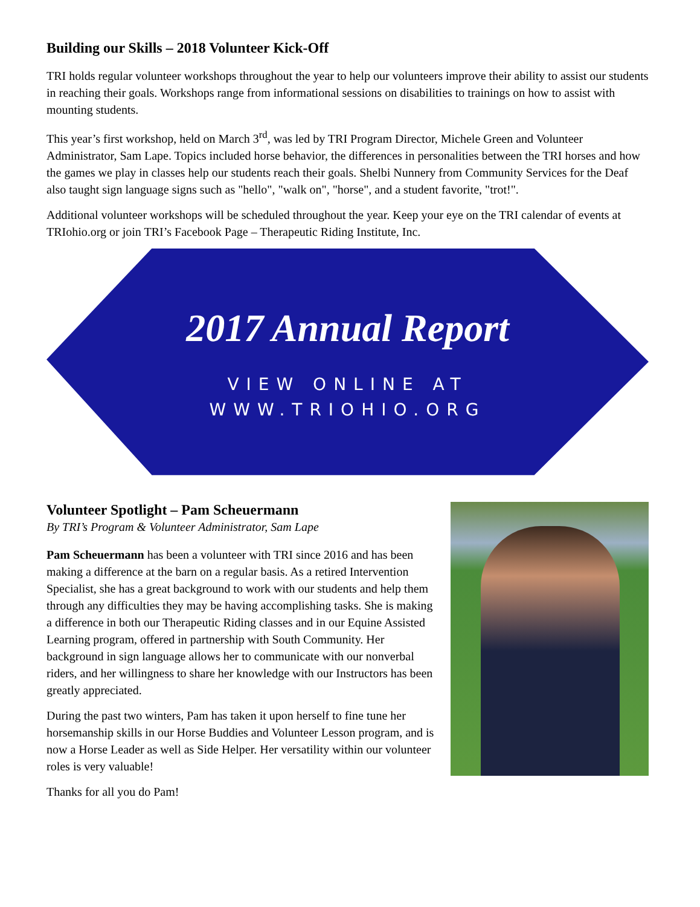Building our Skills – 2018 Volunteer Kick-Off
TRI holds regular volunteer workshops throughout the year to help our volunteers improve their ability to assist our students in reaching their goals. Workshops range from informational sessions on disabilities to trainings on how to assist with mounting students.
This year’s first workshop, held on March 3<sup>rd</sup>, was led by TRI Program Director, Michele Green and Volunteer Administrator, Sam Lape. Topics included horse behavior, the differences in personalities between the TRI horses and how the games we play in classes help our students reach their goals. Shelbi Nunnery from Community Services for the Deaf also taught sign language signs such as "hello", "walk on", "horse", and a student favorite, "trot!".
Additional volunteer workshops will be scheduled throughout the year. Keep your eye on the TRI calendar of events at TRIohio.org or join TRI’s Facebook Page – Therapeutic Riding Institute, Inc.
2017 Annual Report
VIEW ONLINE AT
WWW.TRIOHIO.ORG
Volunteer Spotlight – Pam Scheuermann
By TRI’s Program & Volunteer Administrator, Sam Lape
Pam Scheuermann has been a volunteer with TRI since 2016 and has been making a difference at the barn on a regular basis. As a retired Intervention Specialist, she has a great background to work with our students and help them through any difficulties they may be having accomplishing tasks. She is making a difference in both our Therapeutic Riding classes and in our Equine Assisted Learning program, offered in partnership with South Community. Her background in sign language allows her to communicate with our nonverbal riders, and her willingness to share her knowledge with our Instructors has been greatly appreciated.
During the past two winters, Pam has taken it upon herself to fine tune her horsemanship skills in our Horse Buddies and Volunteer Lesson program, and is now a Horse Leader as well as Side Helper. Her versatility within our volunteer roles is very valuable!
Thanks for all you do Pam!